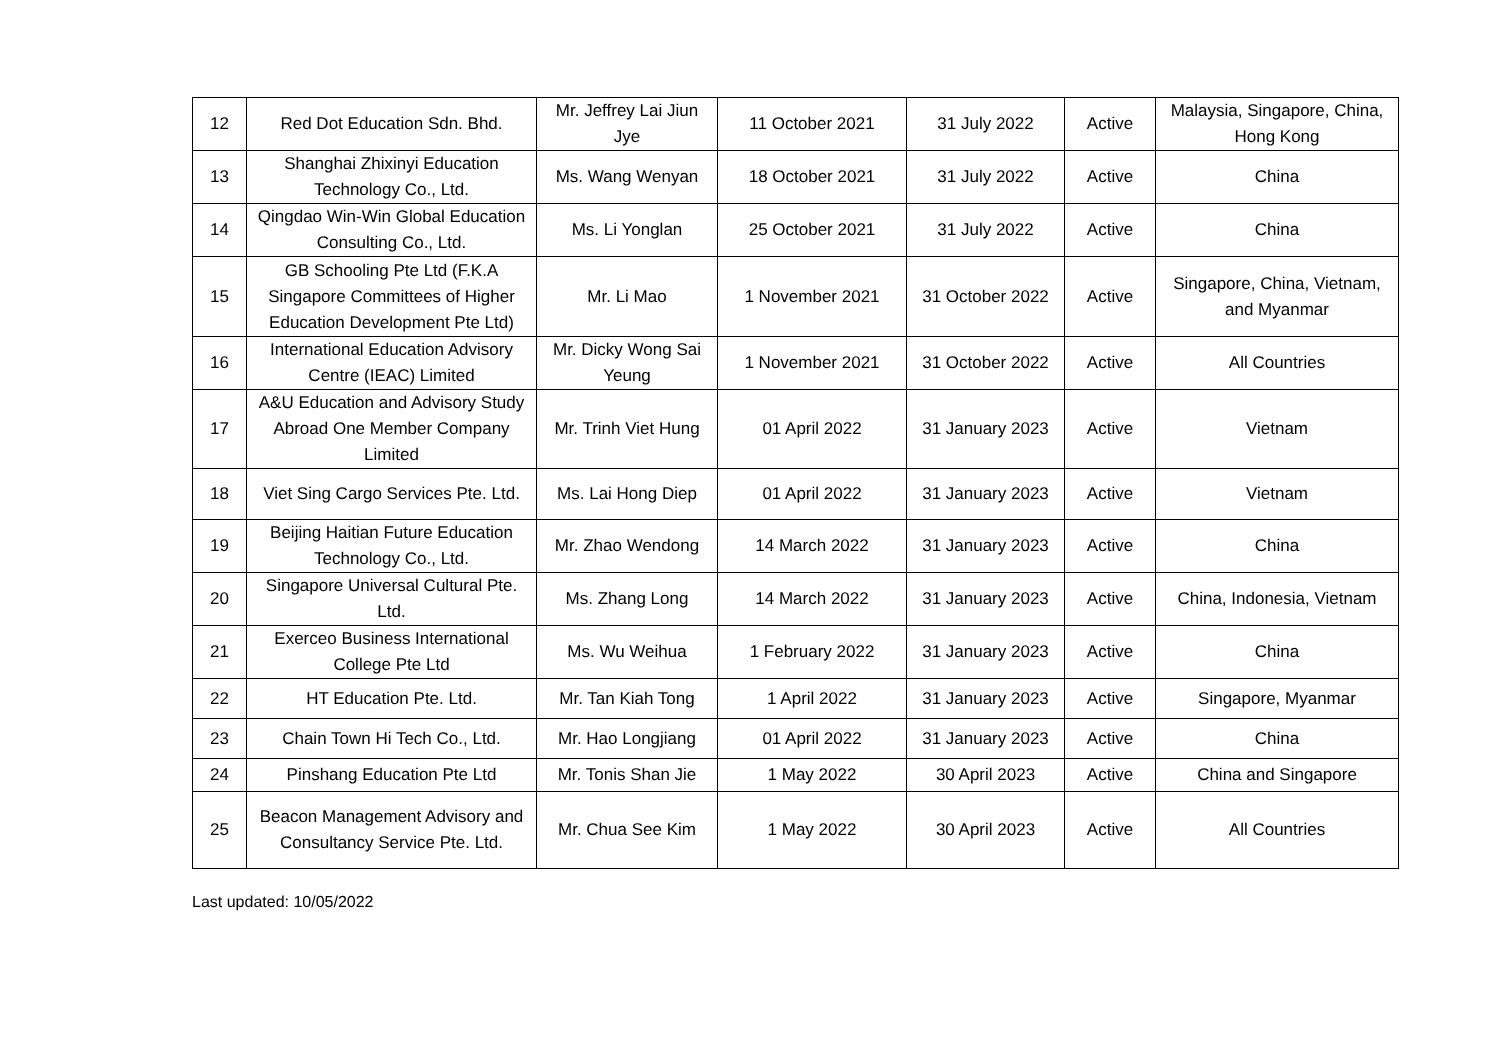| 12 | Red Dot Education Sdn. Bhd. | Mr. Jeffrey Lai Jiun Jye | 11 October 2021 | 31 July 2022 | Active | Malaysia, Singapore, China, Hong Kong |
| 13 | Shanghai Zhixinyi Education Technology Co., Ltd. | Ms. Wang Wenyan | 18 October 2021 | 31 July 2022 | Active | China |
| 14 | Qingdao Win-Win Global Education Consulting Co., Ltd. | Ms. Li Yonglan | 25 October 2021 | 31 July 2022 | Active | China |
| 15 | GB Schooling Pte Ltd (F.K.A Singapore Committees of Higher Education Development Pte Ltd) | Mr. Li Mao | 1 November 2021 | 31 October 2022 | Active | Singapore, China, Vietnam, and Myanmar |
| 16 | International Education Advisory Centre (IEAC) Limited | Mr. Dicky Wong Sai Yeung | 1 November 2021 | 31 October 2022 | Active | All Countries |
| 17 | A&U Education and Advisory Study Abroad One Member Company Limited | Mr. Trinh Viet Hung | 01 April 2022 | 31 January 2023 | Active | Vietnam |
| 18 | Viet Sing Cargo Services Pte. Ltd. | Ms. Lai Hong Diep | 01 April 2022 | 31 January 2023 | Active | Vietnam |
| 19 | Beijing Haitian Future Education Technology Co., Ltd. | Mr. Zhao Wendong | 14 March 2022 | 31 January 2023 | Active | China |
| 20 | Singapore Universal Cultural Pte. Ltd. | Ms. Zhang Long | 14 March 2022 | 31 January 2023 | Active | China, Indonesia, Vietnam |
| 21 | Exerceo Business International College Pte Ltd | Ms. Wu Weihua | 1 February 2022 | 31 January 2023 | Active | China |
| 22 | HT Education Pte. Ltd. | Mr. Tan Kiah Tong | 1 April 2022 | 31 January 2023 | Active | Singapore, Myanmar |
| 23 | Chain Town Hi Tech Co., Ltd. | Mr. Hao Longjiang | 01 April 2022 | 31 January 2023 | Active | China |
| 24 | Pinshang Education Pte Ltd | Mr. Tonis Shan Jie | 1 May 2022 | 30 April 2023 | Active | China and Singapore |
| 25 | Beacon Management Advisory and Consultancy Service Pte. Ltd. | Mr. Chua See Kim | 1 May 2022 | 30 April 2023 | Active | All Countries |
Last updated: 10/05/2022